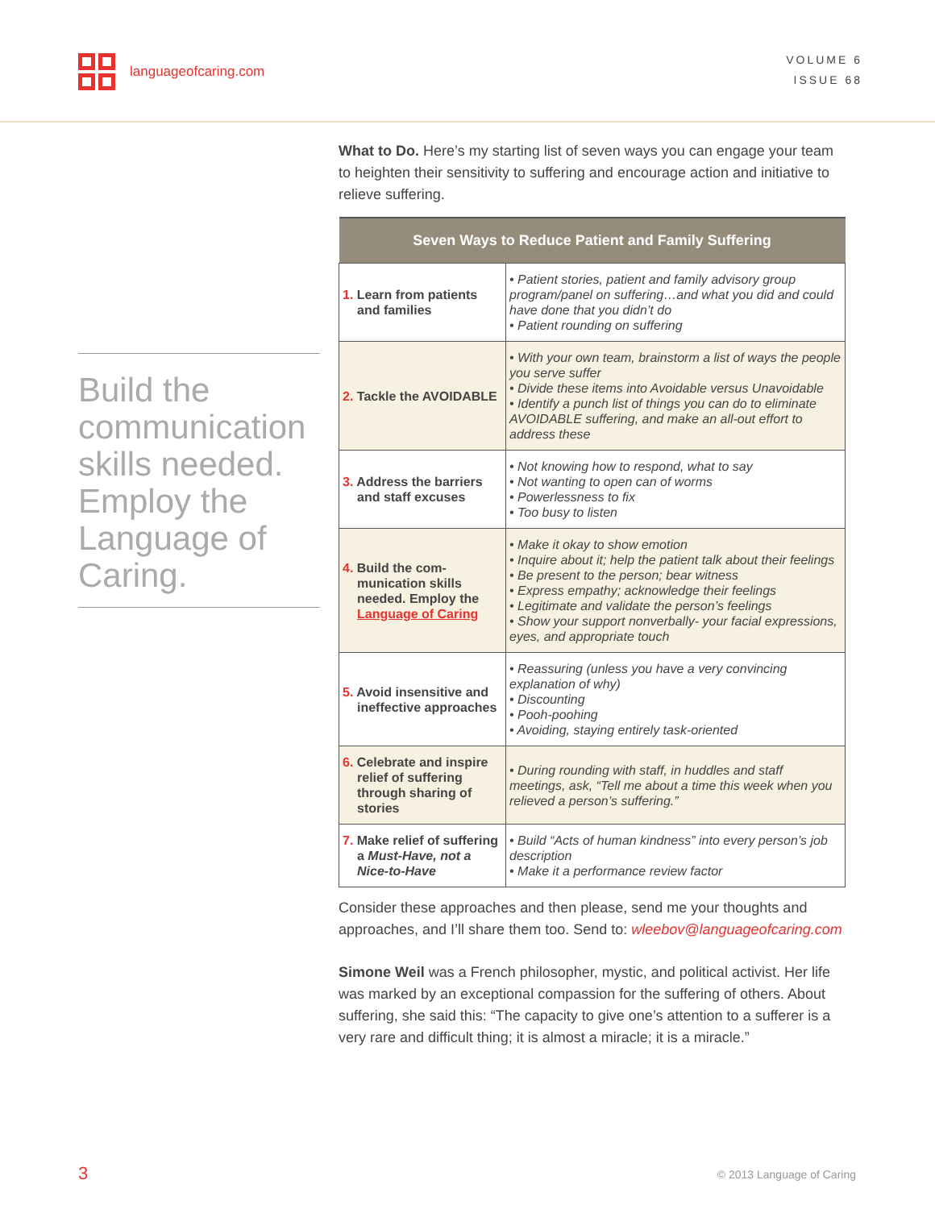languageofcaring.com
VOLUME 6
ISSUE 68
Build the communication skills needed. Employ the Language of Caring.
What to Do. Here’s my starting list of seven ways you can engage your team to heighten their sensitivity to suffering and encourage action and initiative to relieve suffering.
| Seven Ways to Reduce Patient and Family Suffering | |
| --- | --- |
| 1. Learn from patients and families | • Patient stories, patient and family advisory group program/panel on suffering…and what you did and could have done that you didn’t do • Patient rounding on suffering |
| 2. Tackle the AVOIDABLE | • With your own team, brainstorm a list of ways the people you serve suffer • Divide these items into Avoidable versus Unavoidable • Identify a punch list of things you can do to eliminate AVOIDABLE suffering, and make an all-out effort to address these |
| 3. Address the barriers and staff excuses | • Not knowing how to respond, what to say • Not wanting to open can of worms • Powerlessness to fix • Too busy to listen |
| 4. Build the com-munication skills needed. Employ the Language of Caring | • Make it okay to show emotion • Inquire about it; help the patient talk about their feelings • Be present to the person; bear witness • Express empathy; acknowledge their feelings • Legitimate and validate the person’s feelings • Show your support nonverbally- your facial expressions, eyes, and appropriate touch |
| 5. Avoid insensitive and ineffective approaches | • Reassuring (unless you have a very convincing explanation of why) • Discounting • Pooh-poohing • Avoiding, staying entirely task-oriented |
| 6. Celebrate and inspire relief of suffering through sharing of stories | • During rounding with staff, in huddles and staff meetings, ask, “Tell me about a time this week when you relieved a person’s suffering.” |
| 7. Make relief of suffering a Must-Have, not a Nice-to-Have | • Build “Acts of human kindness” into every person’s job description • Make it a performance review factor |
Consider these approaches and then please, send me your thoughts and approaches, and I’ll share them too. Send to: wleebov@languageofcaring.com
Simone Weil was a French philosopher, mystic, and political activist. Her life was marked by an exceptional compassion for the suffering of others. About suffering, she said this: “The capacity to give one’s attention to a sufferer is a very rare and difficult thing; it is almost a miracle; it is a miracle.”
3 © 2013 Language of Caring